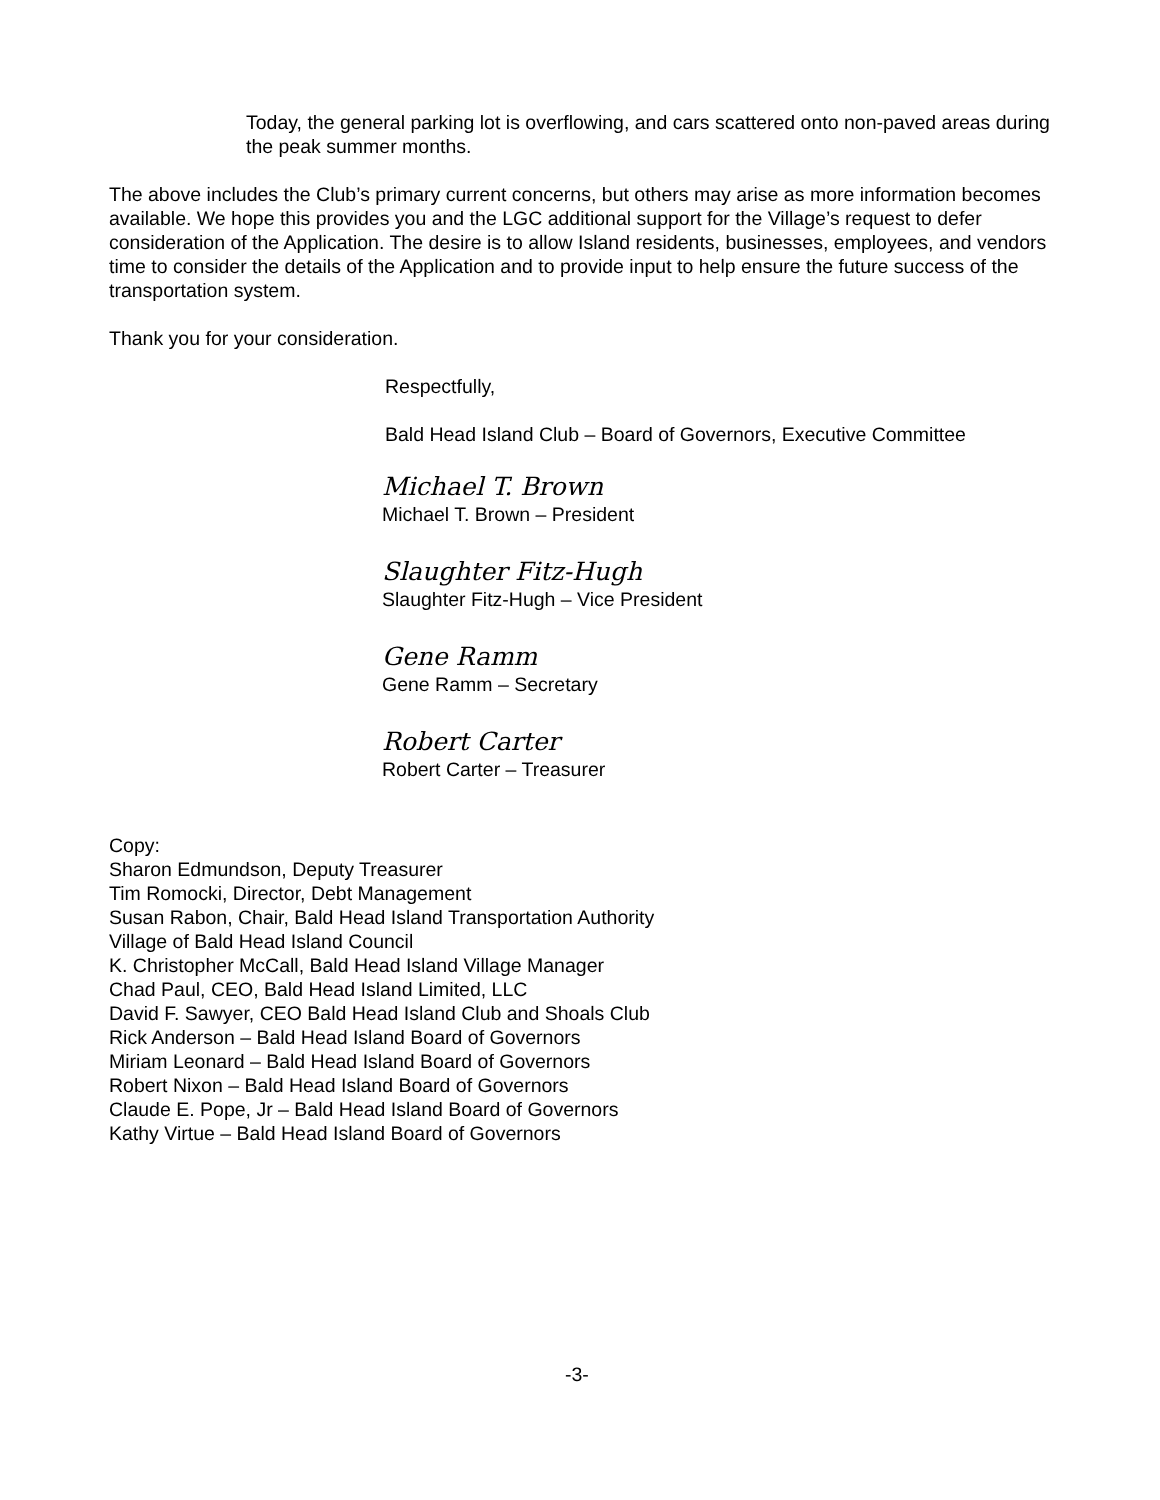Today, the general parking lot is overflowing, and cars scattered onto non-paved areas during the peak summer months.
The above includes the Club’s primary current concerns, but others may arise as more information becomes available. We hope this provides you and the LGC additional support for the Village’s request to defer consideration of the Application. The desire is to allow Island residents, businesses, employees, and vendors time to consider the details of the Application and to provide input to help ensure the future success of the transportation system.
Thank you for your consideration.
Respectfully,
Bald Head Island Club – Board of Governors, Executive Committee
Michael T. Brown
Michael T. Brown – President
Slaughter Fitz-Hugh
Slaughter Fitz-Hugh – Vice President
Gene Ramm
Gene Ramm – Secretary
Robert Carter
Robert Carter – Treasurer
Copy:
Sharon Edmundson, Deputy Treasurer
Tim Romocki, Director, Debt Management
Susan Rabon, Chair, Bald Head Island Transportation Authority
Village of Bald Head Island Council
K. Christopher McCall, Bald Head Island Village Manager
Chad Paul, CEO, Bald Head Island Limited, LLC
David F. Sawyer, CEO Bald Head Island Club and Shoals Club
Rick Anderson – Bald Head Island Board of Governors
Miriam Leonard – Bald Head Island Board of Governors
Robert Nixon – Bald Head Island Board of Governors
Claude E. Pope, Jr – Bald Head Island Board of Governors
Kathy Virtue – Bald Head Island Board of Governors
-3-